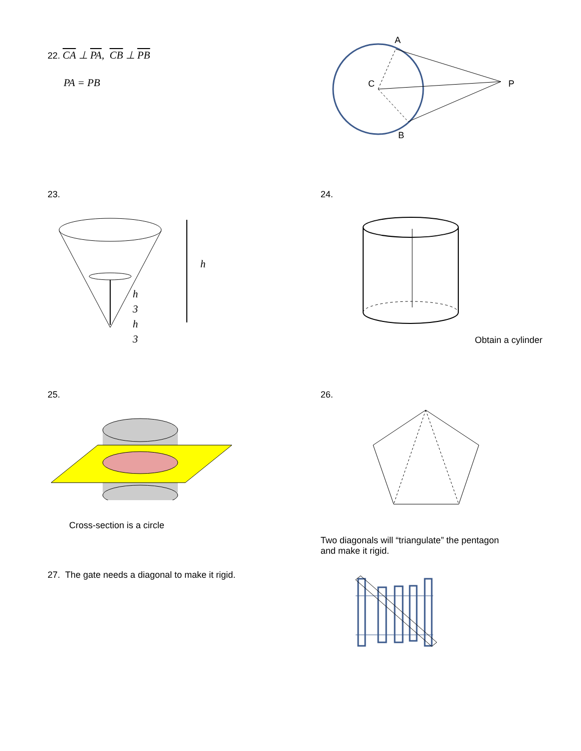22. CA ⊥ PA, CB ⊥ PB
PA = PB
A
C
P
B
23.
h
h
3
h
3
24.
Obtain a cylinder
25.
Cross-section is a circle
26.
Two diagonals will “triangulate” the pentagon
and make it rigid.
27. The gate needs a diagonal to make it rigid.